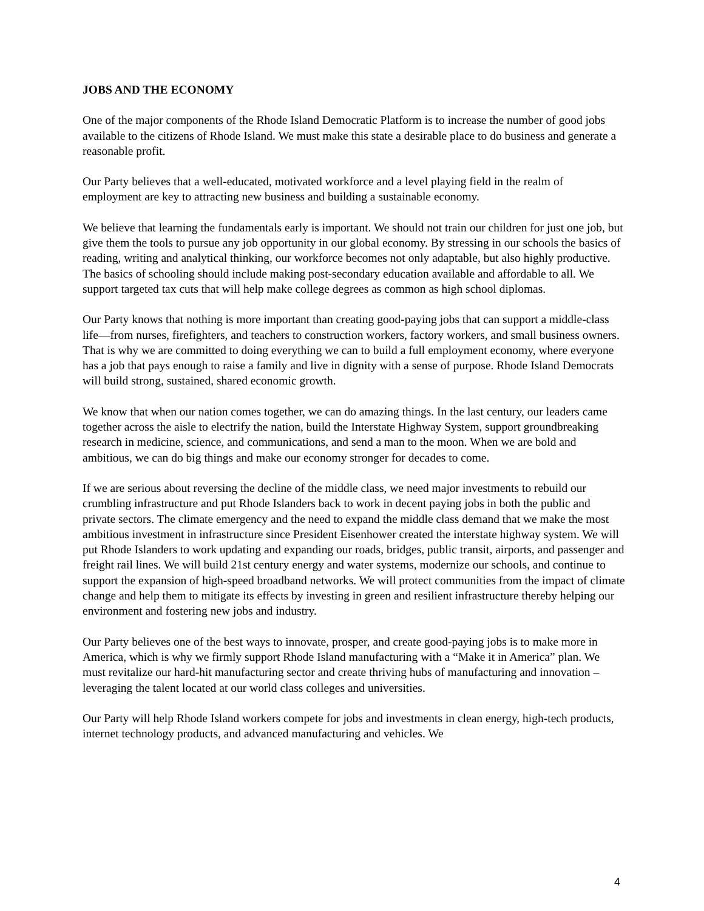JOBS AND THE ECONOMY
One of the major components of the Rhode Island Democratic Platform is to increase the number of good jobs available to the citizens of Rhode Island. We must make this state a desirable place to do business and generate a reasonable profit.
Our Party believes that a well-educated, motivated workforce and a level playing field in the realm of employment are key to attracting new business and building a sustainable economy.
We believe that learning the fundamentals early is important. We should not train our children for just one job, but give them the tools to pursue any job opportunity in our global economy. By stressing in our schools the basics of reading, writing and analytical thinking, our workforce becomes not only adaptable, but also highly productive. The basics of schooling should include making post-secondary education available and affordable to all. We support targeted tax cuts that will help make college degrees as common as high school diplomas.
Our Party knows that nothing is more important than creating good-paying jobs that can support a middle-class life—from nurses, firefighters, and teachers to construction workers, factory workers, and small business owners. That is why we are committed to doing everything we can to build a full employment economy, where everyone has a job that pays enough to raise a family and live in dignity with a sense of purpose. Rhode Island Democrats will build strong, sustained, shared economic growth.
We know that when our nation comes together, we can do amazing things. In the last century, our leaders came together across the aisle to electrify the nation, build the Interstate Highway System, support groundbreaking research in medicine, science, and communications, and send a man to the moon. When we are bold and ambitious, we can do big things and make our economy stronger for decades to come.
If we are serious about reversing the decline of the middle class, we need major investments to rebuild our crumbling infrastructure and put Rhode Islanders back to work in decent paying jobs in both the public and private sectors. The climate emergency and the need to expand the middle class demand that we make the most ambitious investment in infrastructure since President Eisenhower created the interstate highway system. We will put Rhode Islanders to work updating and expanding our roads, bridges, public transit, airports, and passenger and freight rail lines. We will build 21st century energy and water systems, modernize our schools, and continue to support the expansion of high-speed broadband networks. We will protect communities from the impact of climate change and help them to mitigate its effects by investing in green and resilient infrastructure thereby helping our environment and fostering new jobs and industry.
Our Party believes one of the best ways to innovate, prosper, and create good-paying jobs is to make more in America, which is why we firmly support Rhode Island manufacturing with a “Make it in America” plan. We must revitalize our hard-hit manufacturing sector and create thriving hubs of manufacturing and innovation – leveraging the talent located at our world class colleges and universities.
Our Party will help Rhode Island workers compete for jobs and investments in clean energy, high-tech products, internet technology products, and advanced manufacturing and vehicles. We
4